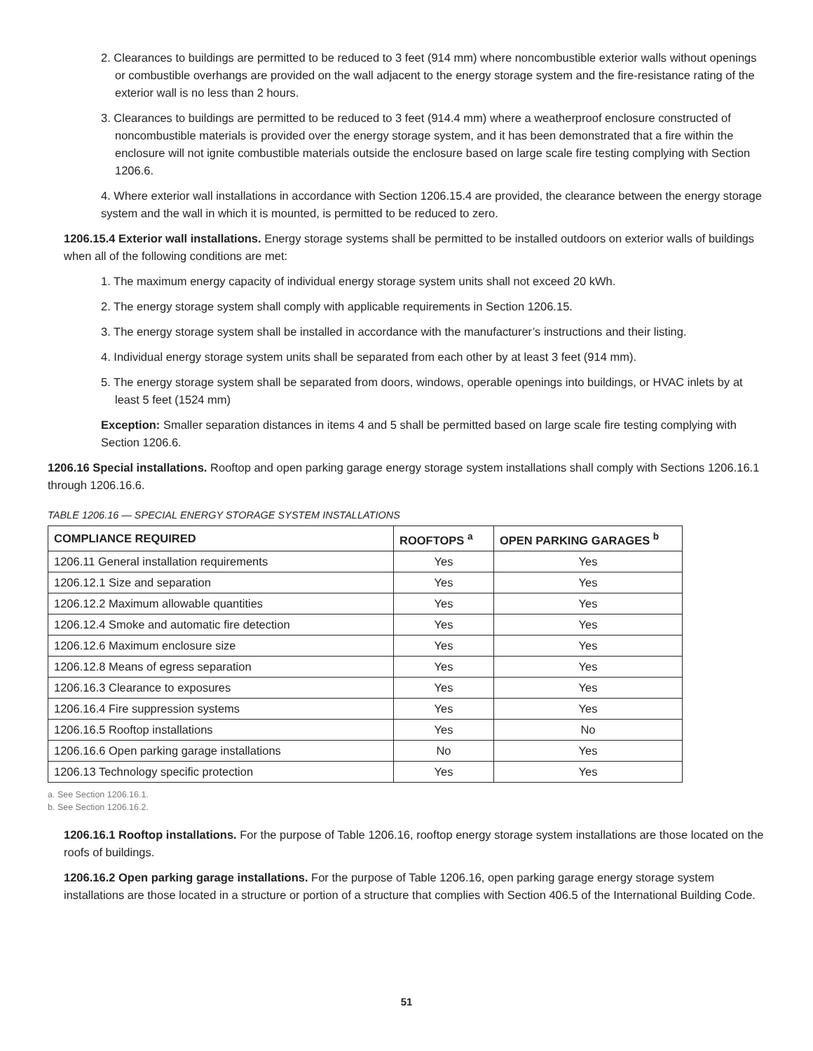2. Clearances to buildings are permitted to be reduced to 3 feet (914 mm) where noncombustible exterior walls without openings or combustible overhangs are provided on the wall adjacent to the energy storage system and the fire-resistance rating of the exterior wall is no less than 2 hours.
3. Clearances to buildings are permitted to be reduced to 3 feet (914.4 mm) where a weatherproof enclosure constructed of noncombustible materials is provided over the energy storage system, and it has been demonstrated that a fire within the enclosure will not ignite combustible materials outside the enclosure based on large scale fire testing complying with Section 1206.6.
4. Where exterior wall installations in accordance with Section 1206.15.4 are provided, the clearance between the energy storage system and the wall in which it is mounted, is permitted to be reduced to zero.
1206.15.4 Exterior wall installations. Energy storage systems shall be permitted to be installed outdoors on exterior walls of buildings when all of the following conditions are met:
1. The maximum energy capacity of individual energy storage system units shall not exceed 20 kWh.
2. The energy storage system shall comply with applicable requirements in Section 1206.15.
3. The energy storage system shall be installed in accordance with the manufacturer’s instructions and their listing.
4. Individual energy storage system units shall be separated from each other by at least 3 feet (914 mm).
5. The energy storage system shall be separated from doors, windows, operable openings into buildings, or HVAC inlets by at least 5 feet (1524 mm)
Exception: Smaller separation distances in items 4 and 5 shall be permitted based on large scale fire testing complying with Section 1206.6.
1206.16 Special installations. Rooftop and open parking garage energy storage system installations shall comply with Sections 1206.16.1 through 1206.16.6.
TABLE 1206.16 — SPECIAL ENERGY STORAGE SYSTEM INSTALLATIONS
| COMPLIANCE REQUIRED | ROOFTOPS <sup>a</sup> | OPEN PARKING GARAGES <sup>b</sup> |
| --- | --- | --- |
| 1206.11 General installation requirements | Yes | Yes |
| 1206.12.1 Size and separation | Yes | Yes |
| 1206.12.2 Maximum allowable quantities | Yes | Yes |
| 1206.12.4 Smoke and automatic fire detection | Yes | Yes |
| 1206.12.6 Maximum enclosure size | Yes | Yes |
| 1206.12.8 Means of egress separation | Yes | Yes |
| 1206.16.3 Clearance to exposures | Yes | Yes |
| 1206.16.4 Fire suppression systems | Yes | Yes |
| 1206.16.5 Rooftop installations | Yes | No |
| 1206.16.6 Open parking garage installations | No | Yes |
| 1206.13 Technology specific protection | Yes | Yes |
a. See Section 1206.16.1.
b. See Section 1206.16.2.
1206.16.1 Rooftop installations. For the purpose of Table 1206.16, rooftop energy storage system installations are those located on the roofs of buildings.
1206.16.2 Open parking garage installations. For the purpose of Table 1206.16, open parking garage energy storage system installations are those located in a structure or portion of a structure that complies with Section 406.5 of the International Building Code.
51